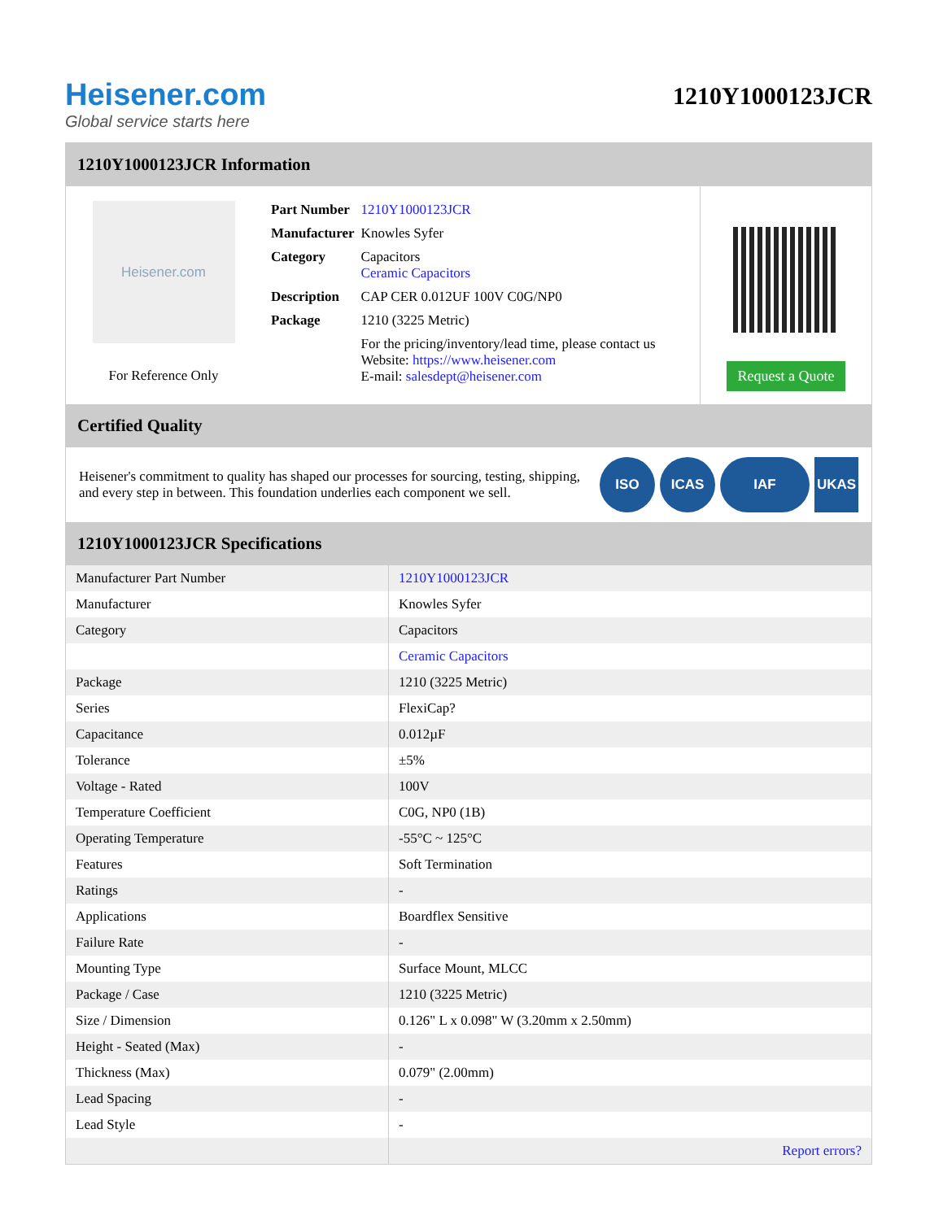Heisener.com
Global service starts here
1210Y1000123JCR
1210Y1000123JCR Information
Heisener.com
For Reference Only
| Part Number | 1210Y1000123JCR |
| Manufacturer | Knowles Syfer |
| Category | Capacitors Ceramic Capacitors |
| Description | CAP CER 0.012UF 100V C0G/NP0 |
| Package | 1210 (3225 Metric) |
| | For the pricing/inventory/lead time, please contact us Website: https://www.heisener.com E-mail: salesdept@heisener.com |
Request a Quote
Certified Quality
Heisener's commitment to quality has shaped our processes for sourcing, testing, shipping, and every step in between. This foundation underlies each component we sell.
ISO ICAS IAF UKAS
1210Y1000123JCR Specifications
| Manufacturer Part Number | 1210Y1000123JCR |
| Manufacturer | Knowles Syfer |
| Category | Capacitors |
| | Ceramic Capacitors |
| Package | 1210 (3225 Metric) |
| Series | FlexiCap? |
| Capacitance | 0.012µF |
| Tolerance | ±5% |
| Voltage - Rated | 100V |
| Temperature Coefficient | C0G, NP0 (1B) |
| Operating Temperature | -55°C ~ 125°C |
| Features | Soft Termination |
| Ratings | - |
| Applications | Boardflex Sensitive |
| Failure Rate | - |
| Mounting Type | Surface Mount, MLCC |
| Package / Case | 1210 (3225 Metric) |
| Size / Dimension | 0.126" L x 0.098" W (3.20mm x 2.50mm) |
| Height - Seated (Max) | - |
| Thickness (Max) | 0.079" (2.00mm) |
| Lead Spacing | - |
| Lead Style | - |
| | Report errors? |